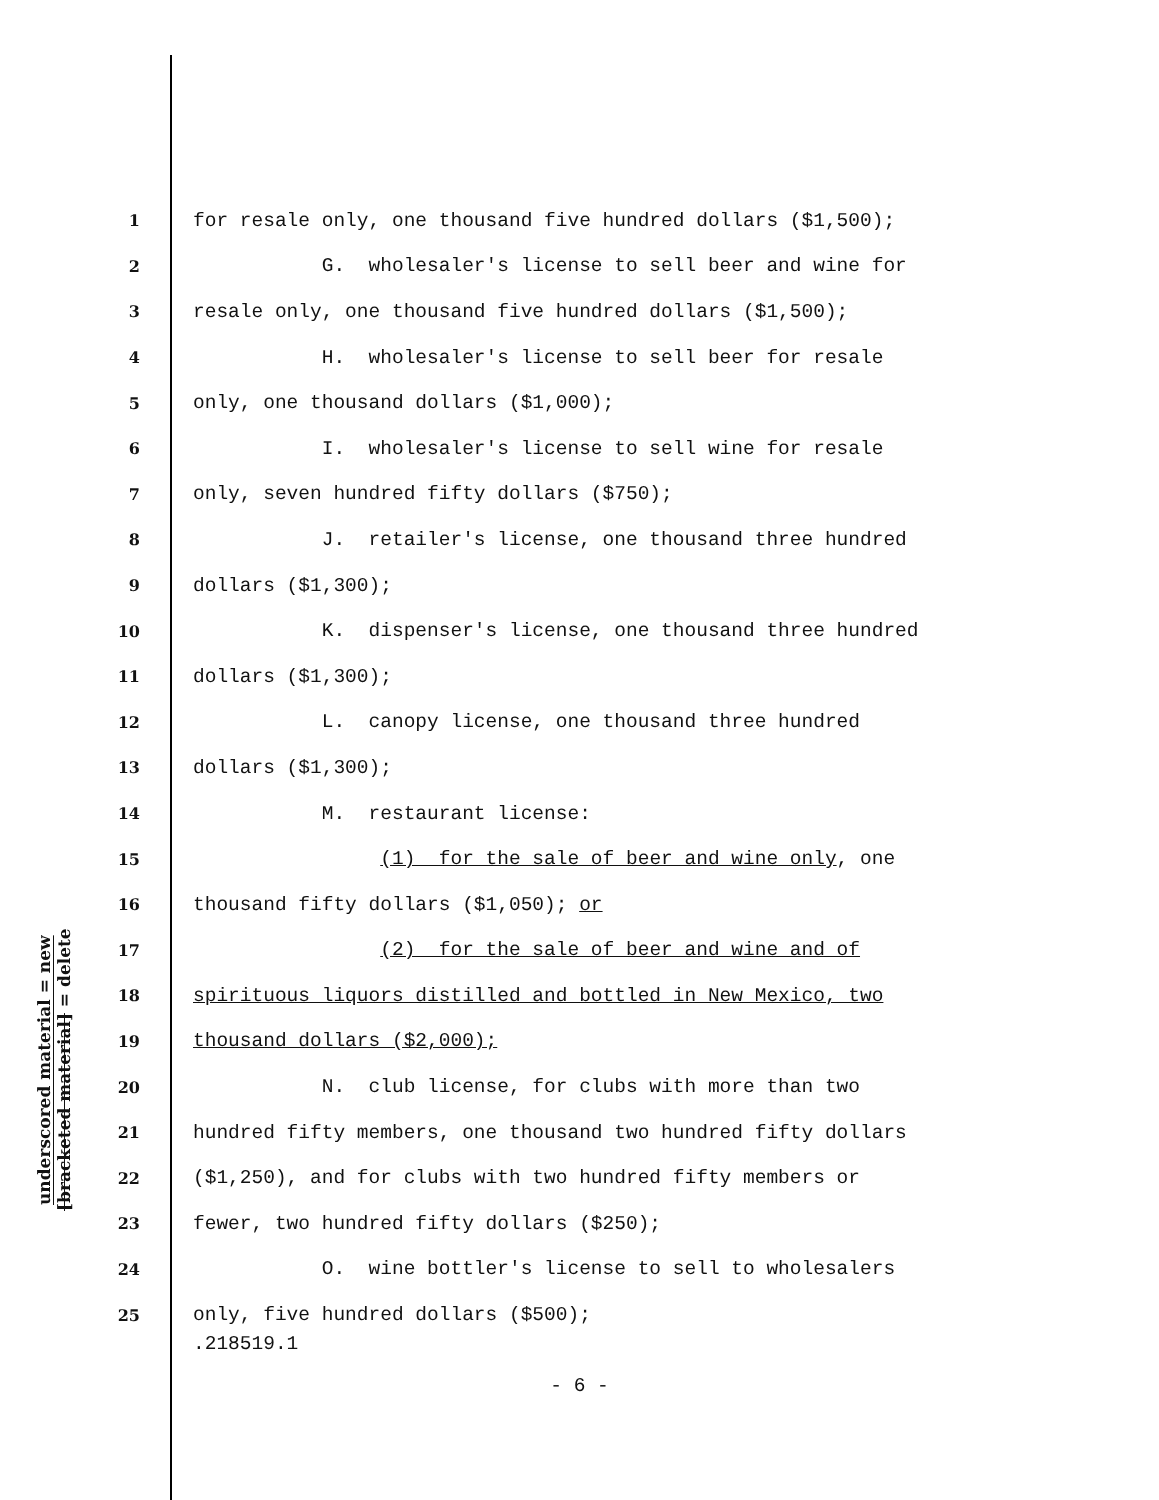underscored material = new
[bracketed material] = delete
1 for resale only, one thousand five hundred dollars ($1,500);
2 G. wholesaler's license to sell beer and wine for
3 resale only, one thousand five hundred dollars ($1,500);
4 H. wholesaler's license to sell beer for resale
5 only, one thousand dollars ($1,000);
6 I. wholesaler's license to sell wine for resale
7 only, seven hundred fifty dollars ($750);
8 J. retailer's license, one thousand three hundred
9 dollars ($1,300);
10 K. dispenser's license, one thousand three hundred
11 dollars ($1,300);
12 L. canopy license, one thousand three hundred
13 dollars ($1,300);
14 M. restaurant license:
15 (1) for the sale of beer and wine only, one
16 thousand fifty dollars ($1,050); or
17 (2) for the sale of beer and wine and of
18 spirituous liquors distilled and bottled in New Mexico, two
19 thousand dollars ($2,000);
20 N. club license, for clubs with more than two
21 hundred fifty members, one thousand two hundred fifty dollars
22 ($1,250), and for clubs with two hundred fifty members or
23 fewer, two hundred fifty dollars ($250);
24 O. wine bottler's license to sell to wholesalers
25 only, five hundred dollars ($500);
.218519.1
- 6 -